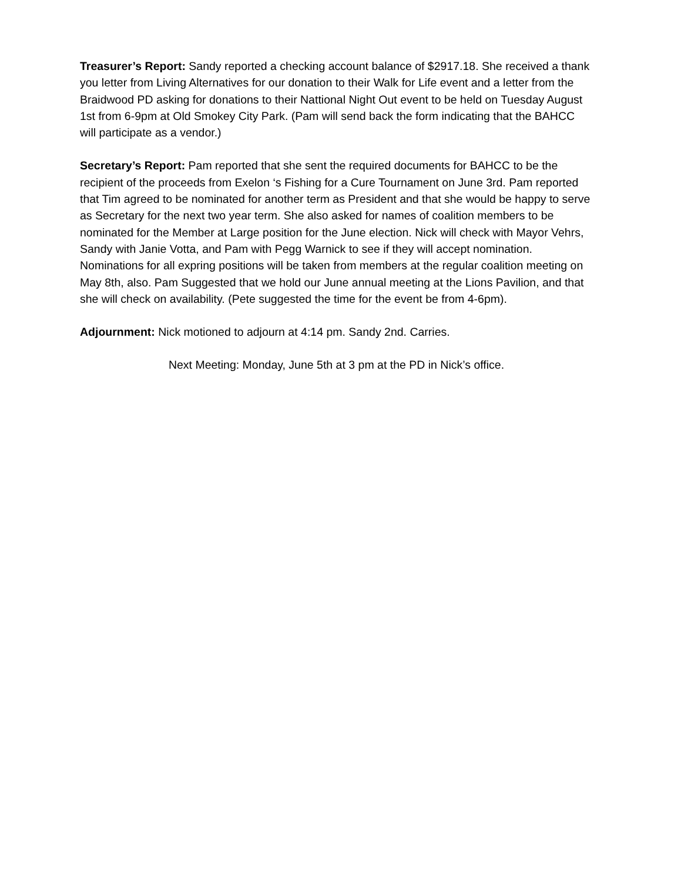Treasurer’s Report: Sandy reported a checking account balance of $2917.18. She received a thank you letter from Living Alternatives for our donation to their Walk for Life event and a letter from the Braidwood PD asking for donations to their Nattional Night Out event to be held on Tuesday August 1st from 6-9pm at Old Smokey City Park. (Pam will send back the form indicating that the BAHCC will participate as a vendor.)
Secretary’s Report: Pam reported that she sent the required documents for BAHCC to be the recipient of the proceeds from Exelon ‘s Fishing for a Cure Tournament on June 3rd. Pam reported that Tim agreed to be nominated for another term as President and that she would be happy to serve as Secretary for the next two year term. She also asked for names of coalition members to be nominated for the Member at Large position for the June election. Nick will check with Mayor Vehrs, Sandy with Janie Votta, and Pam with Pegg Warnick to see if they will accept nomination. Nominations for all expring positions will be taken from members at the regular coalition meeting on May 8th, also. Pam Suggested that we hold our June annual meeting at the Lions Pavilion, and that she will check on availability. (Pete suggested the time for the event be from 4-6pm).
Adjournment: Nick motioned to adjourn at 4:14 pm. Sandy 2nd. Carries.
Next Meeting: Monday, June 5th at 3 pm at the PD in Nick’s office.